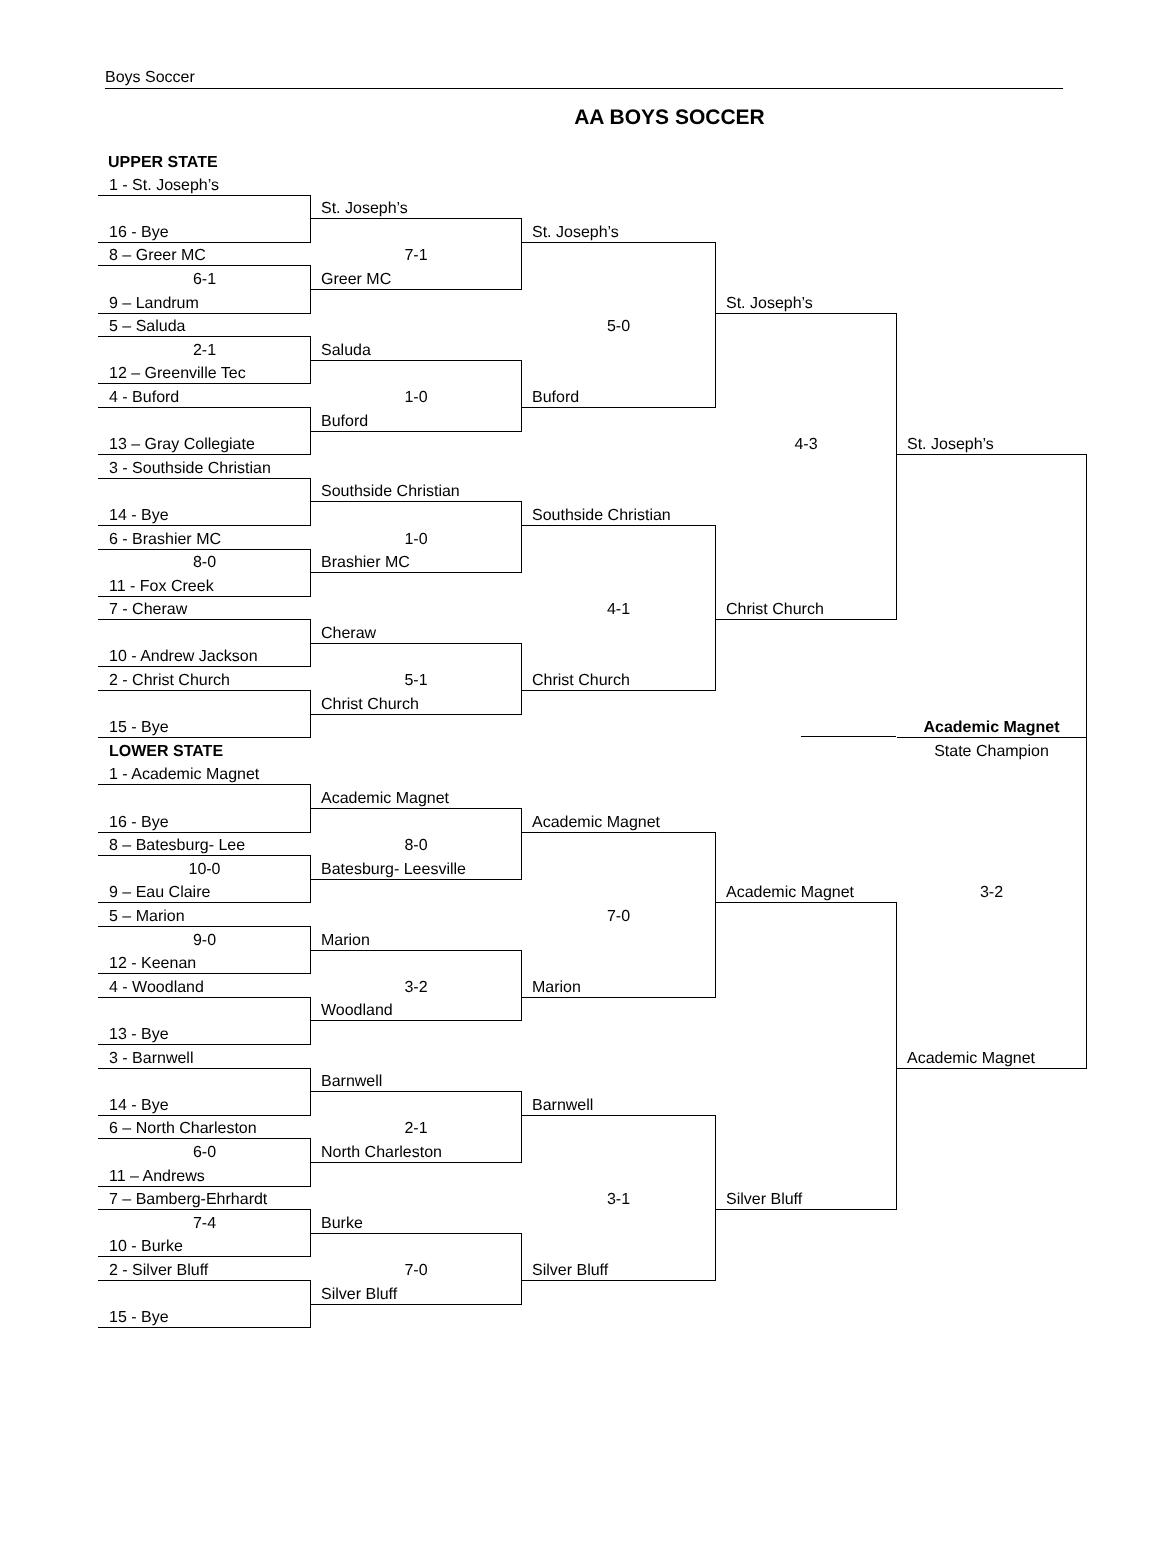Boys Soccer
AA BOYS SOCCER
UPPER STATE
| 1 - St. Joseph’s | | | | |
| | St. Joseph’s | | | |
| 16 - Bye | | St. Joseph’s | | |
| 8 – Greer MC | 7-1 | | | |
| 6-1 | Greer MC | | | |
| 9 – Landrum | | | St. Joseph’s | |
| 5 – Saluda | | 5-0 | | |
| 2-1 | Saluda | | | |
| 12 – Greenville Tec | | | | |
| 4 - Buford | 1-0 | Buford | | |
| | Buford | | | |
| 13 – Gray Collegiate | | | 4-3 | St. Joseph’s |
| 3 - Southside Christian | | | | |
| | Southside Christian | | | |
| 14 - Bye | | Southside Christian | | |
| 6 - Brashier MC | 1-0 | | | |
| 8-0 | Brashier MC | | | |
| 11 - Fox Creek | | | | |
| 7 - Cheraw | | 4-1 | Christ Church | |
| | Cheraw | | | |
| 10 - Andrew Jackson | | | | |
| 2 - Christ Church | 5-1 | Christ Church | | |
| | Christ Church | | | |
| 15 - Bye | | | | Academic Magnet |
| LOWER STATE | | | | State Champion |
| 1 - Academic Magnet | | | | |
| | Academic Magnet | | | |
| 16 - Bye | | Academic Magnet | | |
| 8 – Batesburg- Lee | 8-0 | | | |
| 10-0 | Batesburg- Leesville | | | |
| 9 – Eau Claire | | | Academic Magnet | 3-2 |
| 5 – Marion | | 7-0 | | |
| 9-0 | Marion | | | |
| 12 - Keenan | | | | |
| 4 - Woodland | 3-2 | Marion | | |
| | Woodland | | | |
| 13 - Bye | | | | |
| 3 - Barnwell | | | | Academic Magnet |
| | Barnwell | | | |
| 14 - Bye | | Barnwell | | |
| 6 – North Charleston | 2-1 | | | |
| 6-0 | North Charleston | | | |
| 11 – Andrews | | | | |
| 7 – Bamberg-Ehrhardt | | 3-1 | Silver Bluff | |
| 7-4 | Burke | | | |
| 10 - Burke | | | | |
| 2 - Silver Bluff | 7-0 | Silver Bluff | | |
| | Silver Bluff | | | |
| 15 - Bye | | | | |